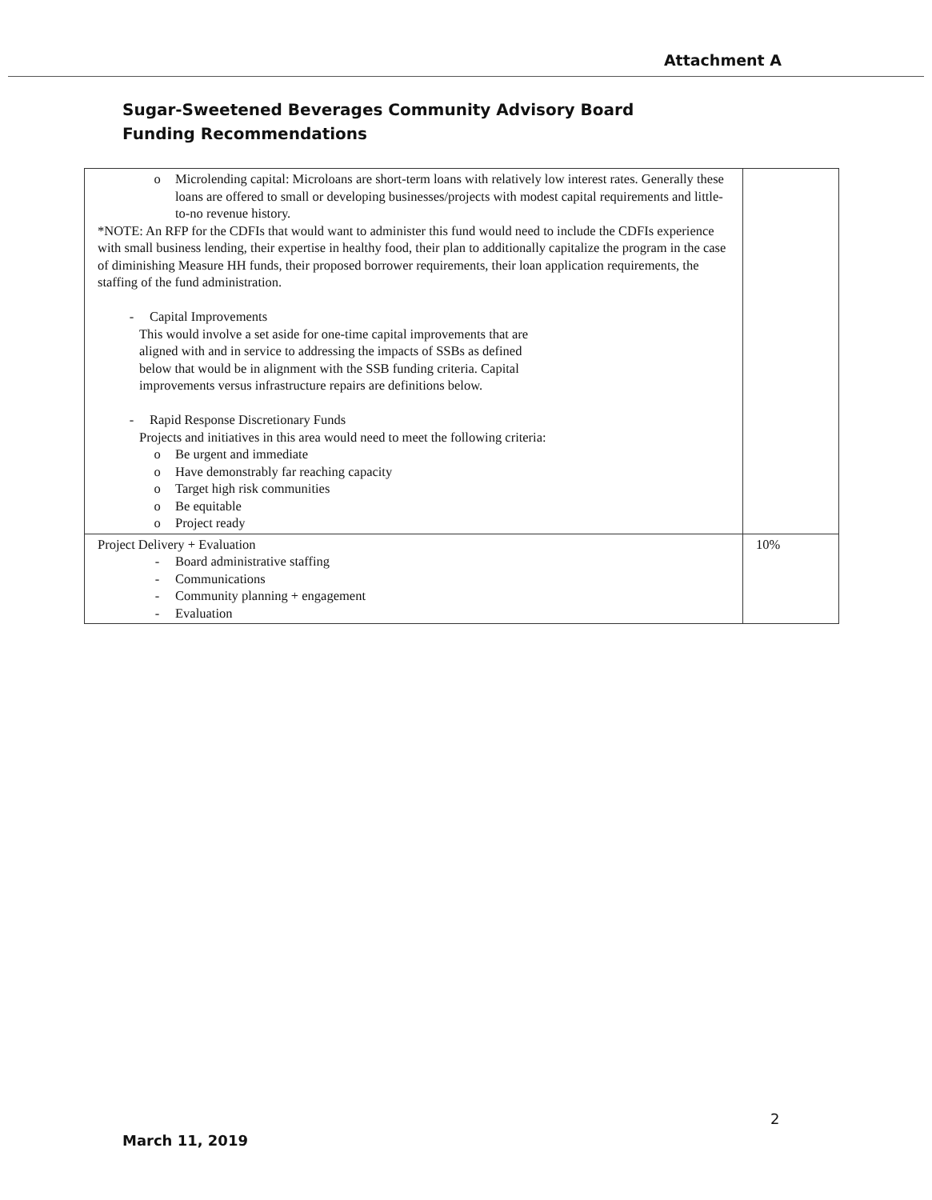Attachment A
Sugar-Sweetened Beverages Community Advisory Board
Funding Recommendations
| o Microlending capital: Microloans are short-term loans with relatively low interest rates. Generally these loans are offered to small or developing businesses/projects with modest capital requirements and little-to-no revenue history. *NOTE: An RFP for the CDFIs that would want to administer this fund would need to include the CDFIs experience with small business lending, their expertise in healthy food, their plan to additionally capitalize the program in the case of diminishing Measure HH funds, their proposed borrower requirements, their loan application requirements, the staffing of the fund administration. - Capital Improvements This would involve a set aside for one-time capital improvements that are aligned with and in service to addressing the impacts of SSBs as defined below that would be in alignment with the SSB funding criteria. Capital improvements versus infrastructure repairs are definitions below. - Rapid Response Discretionary Funds Projects and initiatives in this area would need to meet the following criteria: o Be urgent and immediate o Have demonstrably far reaching capacity o Target high risk communities o Be equitable o Project ready | |
| Project Delivery + Evaluation - Board administrative staffing - Communications - Community planning + engagement - Evaluation | 10% |
2
March 11, 2019